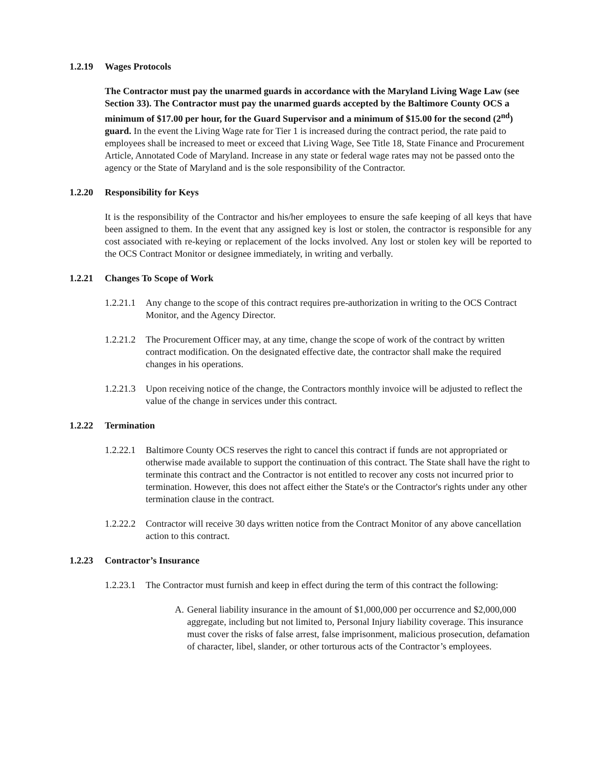1.2.19 Wages Protocols
The Contractor must pay the unarmed guards in accordance with the Maryland Living Wage Law (see Section 33). The Contractor must pay the unarmed guards accepted by the Baltimore County OCS a minimum of $17.00 per hour, for the Guard Supervisor and a minimum of $15.00 for the second (2<sup>nd</sup>) guard. In the event the Living Wage rate for Tier 1 is increased during the contract period, the rate paid to employees shall be increased to meet or exceed that Living Wage, See Title 18, State Finance and Procurement Article, Annotated Code of Maryland. Increase in any state or federal wage rates may not be passed onto the agency or the State of Maryland and is the sole responsibility of the Contractor.
1.2.20 Responsibility for Keys
It is the responsibility of the Contractor and his/her employees to ensure the safe keeping of all keys that have been assigned to them. In the event that any assigned key is lost or stolen, the contractor is responsible for any cost associated with re-keying or replacement of the locks involved. Any lost or stolen key will be reported to the OCS Contract Monitor or designee immediately, in writing and verbally.
1.2.21 Changes To Scope of Work
1.2.21.1
Any change to the scope of this contract requires pre-authorization in writing to the OCS Contract Monitor, and the Agency Director.
1.2.21.2
The Procurement Officer may, at any time, change the scope of work of the contract by written contract modification. On the designated effective date, the contractor shall make the required changes in his operations.
1.2.21.3
Upon receiving notice of the change, the Contractors monthly invoice will be adjusted to reflect the value of the change in services under this contract.
1.2.22 Termination
1.2.22.1
Baltimore County OCS reserves the right to cancel this contract if funds are not appropriated or otherwise made available to support the continuation of this contract. The State shall have the right to terminate this contract and the Contractor is not entitled to recover any costs not incurred prior to termination. However, this does not affect either the State's or the Contractor's rights under any other termination clause in the contract.
1.2.22.2
Contractor will receive 30 days written notice from the Contract Monitor of any above cancellation action to this contract.
1.2.23 Contractor’s Insurance
1.2.23.1
The Contractor must furnish and keep in effect during the term of this contract the following:
A. General liability insurance in the amount of $1,000,000 per occurrence and $2,000,000 aggregate, including but not limited to, Personal Injury liability coverage. This insurance must cover the risks of false arrest, false imprisonment, malicious prosecution, defamation of character, libel, slander, or other torturous acts of the Contractor’s employees.